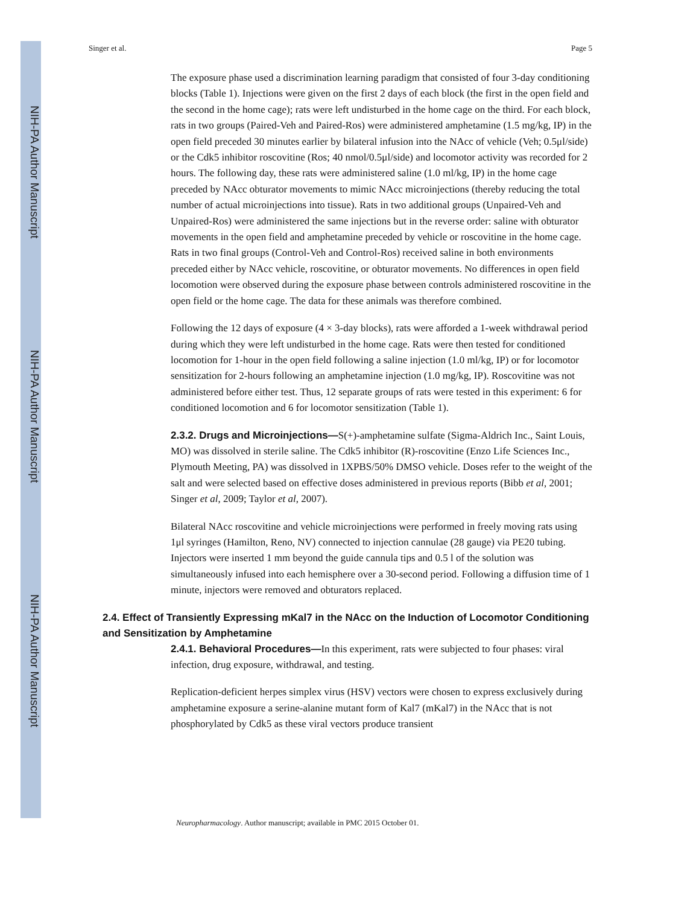NIH-PA Author Manuscript
NIH-PA Author Manuscript
NIH-PA Author Manuscript
Singer et al. Page 5
The exposure phase used a discrimination learning paradigm that consisted of four 3-day conditioning blocks (Table 1). Injections were given on the first 2 days of each block (the first in the open field and the second in the home cage); rats were left undisturbed in the home cage on the third. For each block, rats in two groups (Paired-Veh and Paired-Ros) were administered amphetamine (1.5 mg/kg, IP) in the open field preceded 30 minutes earlier by bilateral infusion into the NAcc of vehicle (Veh; 0.5μl/side) or the Cdk5 inhibitor roscovitine (Ros; 40 nmol/0.5μl/side) and locomotor activity was recorded for 2 hours. The following day, these rats were administered saline (1.0 ml/kg, IP) in the home cage preceded by NAcc obturator movements to mimic NAcc microinjections (thereby reducing the total number of actual microinjections into tissue). Rats in two additional groups (Unpaired-Veh and Unpaired-Ros) were administered the same injections but in the reverse order: saline with obturator movements in the open field and amphetamine preceded by vehicle or roscovitine in the home cage. Rats in two final groups (Control-Veh and Control-Ros) received saline in both environments preceded either by NAcc vehicle, roscovitine, or obturator movements. No differences in open field locomotion were observed during the exposure phase between controls administered roscovitine in the open field or the home cage. The data for these animals was therefore combined.
Following the 12 days of exposure (4 × 3-day blocks), rats were afforded a 1-week withdrawal period during which they were left undisturbed in the home cage. Rats were then tested for conditioned locomotion for 1-hour in the open field following a saline injection (1.0 ml/kg, IP) or for locomotor sensitization for 2-hours following an amphetamine injection (1.0 mg/kg, IP). Roscovitine was not administered before either test. Thus, 12 separate groups of rats were tested in this experiment: 6 for conditioned locomotion and 6 for locomotor sensitization (Table 1).
2.3.2. Drugs and Microinjections—S(+)-amphetamine sulfate (Sigma-Aldrich Inc., Saint Louis, MO) was dissolved in sterile saline. The Cdk5 inhibitor (R)-roscovitine (Enzo Life Sciences Inc., Plymouth Meeting, PA) was dissolved in 1XPBS/50% DMSO vehicle. Doses refer to the weight of the salt and were selected based on effective doses administered in previous reports (Bibb et al, 2001; Singer et al, 2009; Taylor et al, 2007).
Bilateral NAcc roscovitine and vehicle microinjections were performed in freely moving rats using 1μl syringes (Hamilton, Reno, NV) connected to injection cannulae (28 gauge) via PE20 tubing. Injectors were inserted 1 mm beyond the guide cannula tips and 0.5 l of the solution was simultaneously infused into each hemisphere over a 30-second period. Following a diffusion time of 1 minute, injectors were removed and obturators replaced.
2.4. Effect of Transiently Expressing mKal7 in the NAcc on the Induction of Locomotor Conditioning and Sensitization by Amphetamine
2.4.1. Behavioral Procedures—In this experiment, rats were subjected to four phases: viral infection, drug exposure, withdrawal, and testing.
Replication-deficient herpes simplex virus (HSV) vectors were chosen to express exclusively during amphetamine exposure a serine-alanine mutant form of Kal7 (mKal7) in the NAcc that is not phosphorylated by Cdk5 as these viral vectors produce transient
Neuropharmacology. Author manuscript; available in PMC 2015 October 01.